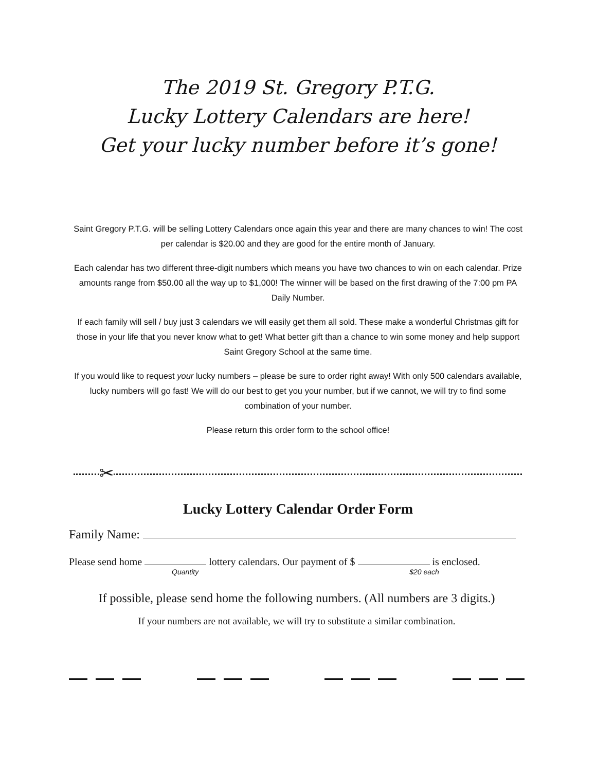The 2019 St. Gregory P.T.G.
Lucky Lottery Calendars are here!
Get your lucky number before it’s gone!
Saint Gregory P.T.G. will be selling Lottery Calendars once again this year and there are many chances to win! The cost per calendar is $20.00 and they are good for the entire month of January.
Each calendar has two different three-digit numbers which means you have two chances to win on each calendar. Prize amounts range from $50.00 all the way up to $1,000! The winner will be based on the first drawing of the 7:00 pm PA Daily Number.
If each family will sell / buy just 3 calendars we will easily get them all sold. These make a wonderful Christmas gift for those in your life that you never know what to get! What better gift than a chance to win some money and help support Saint Gregory School at the same time.
If you would like to request your lucky numbers – please be sure to order right away! With only 500 calendars available, lucky numbers will go fast! We will do our best to get you your number, but if we cannot, we will try to find some combination of your number.
Please return this order form to the school office!
✂
Lucky Lottery Calendar Order Form
Family Name:
Please send home lottery calendars. Our payment of $ is enclosed.
Quantity $20 each
If possible, please send home the following numbers. (All numbers are 3 digits.)
If your numbers are not available, we will try to substitute a similar combination.